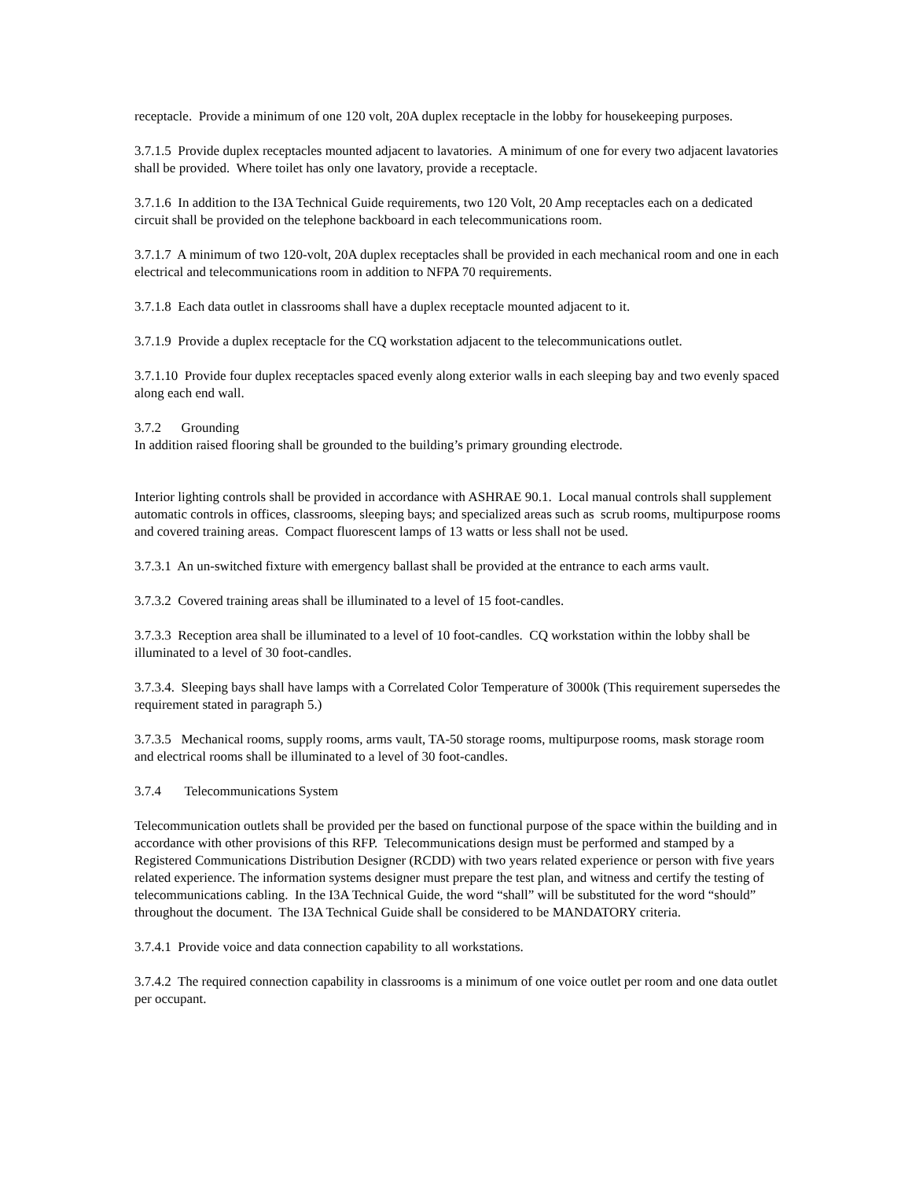receptacle. Provide a minimum of one 120 volt, 20A duplex receptacle in the lobby for housekeeping purposes.
3.7.1.5 Provide duplex receptacles mounted adjacent to lavatories. A minimum of one for every two adjacent lavatories shall be provided. Where toilet has only one lavatory, provide a receptacle.
3.7.1.6 In addition to the I3A Technical Guide requirements, two 120 Volt, 20 Amp receptacles each on a dedicated circuit shall be provided on the telephone backboard in each telecommunications room.
3.7.1.7 A minimum of two 120-volt, 20A duplex receptacles shall be provided in each mechanical room and one in each electrical and telecommunications room in addition to NFPA 70 requirements.
3.7.1.8 Each data outlet in classrooms shall have a duplex receptacle mounted adjacent to it.
3.7.1.9 Provide a duplex receptacle for the CQ workstation adjacent to the telecommunications outlet.
3.7.1.10 Provide four duplex receptacles spaced evenly along exterior walls in each sleeping bay and two evenly spaced along each end wall.
3.7.2 Grounding
In addition raised flooring shall be grounded to the building’s primary grounding electrode.
Interior lighting controls shall be provided in accordance with ASHRAE 90.1. Local manual controls shall supplement automatic controls in offices, classrooms, sleeping bays; and specialized areas such as scrub rooms, multipurpose rooms and covered training areas. Compact fluorescent lamps of 13 watts or less shall not be used.
3.7.3.1 An un-switched fixture with emergency ballast shall be provided at the entrance to each arms vault.
3.7.3.2 Covered training areas shall be illuminated to a level of 15 foot-candles.
3.7.3.3 Reception area shall be illuminated to a level of 10 foot-candles. CQ workstation within the lobby shall be illuminated to a level of 30 foot-candles.
3.7.3.4. Sleeping bays shall have lamps with a Correlated Color Temperature of 3000k (This requirement supersedes the requirement stated in paragraph 5.)
3.7.3.5 Mechanical rooms, supply rooms, arms vault, TA-50 storage rooms, multipurpose rooms, mask storage room and electrical rooms shall be illuminated to a level of 30 foot-candles.
3.7.4 Telecommunications System
Telecommunication outlets shall be provided per the based on functional purpose of the space within the building and in accordance with other provisions of this RFP. Telecommunications design must be performed and stamped by a Registered Communications Distribution Designer (RCDD) with two years related experience or person with five years related experience. The information systems designer must prepare the test plan, and witness and certify the testing of telecommunications cabling. In the I3A Technical Guide, the word “shall” will be substituted for the word “should” throughout the document. The I3A Technical Guide shall be considered to be MANDATORY criteria.
3.7.4.1 Provide voice and data connection capability to all workstations.
3.7.4.2 The required connection capability in classrooms is a minimum of one voice outlet per room and one data outlet per occupant.